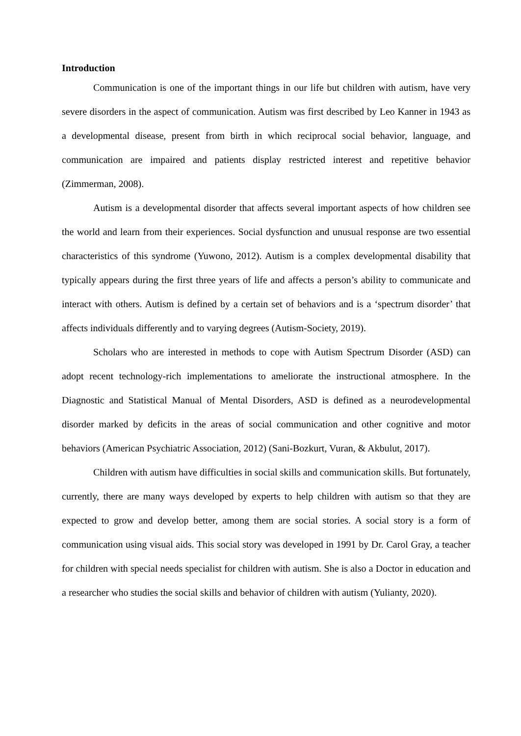Introduction
Communication is one of the important things in our life but children with autism, have very severe disorders in the aspect of communication. Autism was first described by Leo Kanner in 1943 as a developmental disease, present from birth in which reciprocal social behavior, language, and communication are impaired and patients display restricted interest and repetitive behavior (Zimmerman, 2008).
Autism is a developmental disorder that affects several important aspects of how children see the world and learn from their experiences. Social dysfunction and unusual response are two essential characteristics of this syndrome (Yuwono, 2012). Autism is a complex developmental disability that typically appears during the first three years of life and affects a person’s ability to communicate and interact with others. Autism is defined by a certain set of behaviors and is a ‘spectrum disorder’ that affects individuals differently and to varying degrees (Autism-Society, 2019).
Scholars who are interested in methods to cope with Autism Spectrum Disorder (ASD) can adopt recent technology-rich implementations to ameliorate the instructional atmosphere. In the Diagnostic and Statistical Manual of Mental Disorders, ASD is defined as a neurodevelopmental disorder marked by deficits in the areas of social communication and other cognitive and motor behaviors (American Psychiatric Association, 2012) (Sani-Bozkurt, Vuran, & Akbulut, 2017).
Children with autism have difficulties in social skills and communication skills. But fortunately, currently, there are many ways developed by experts to help children with autism so that they are expected to grow and develop better, among them are social stories. A social story is a form of communication using visual aids. This social story was developed in 1991 by Dr. Carol Gray, a teacher for children with special needs specialist for children with autism. She is also a Doctor in education and a researcher who studies the social skills and behavior of children with autism (Yulianty, 2020).